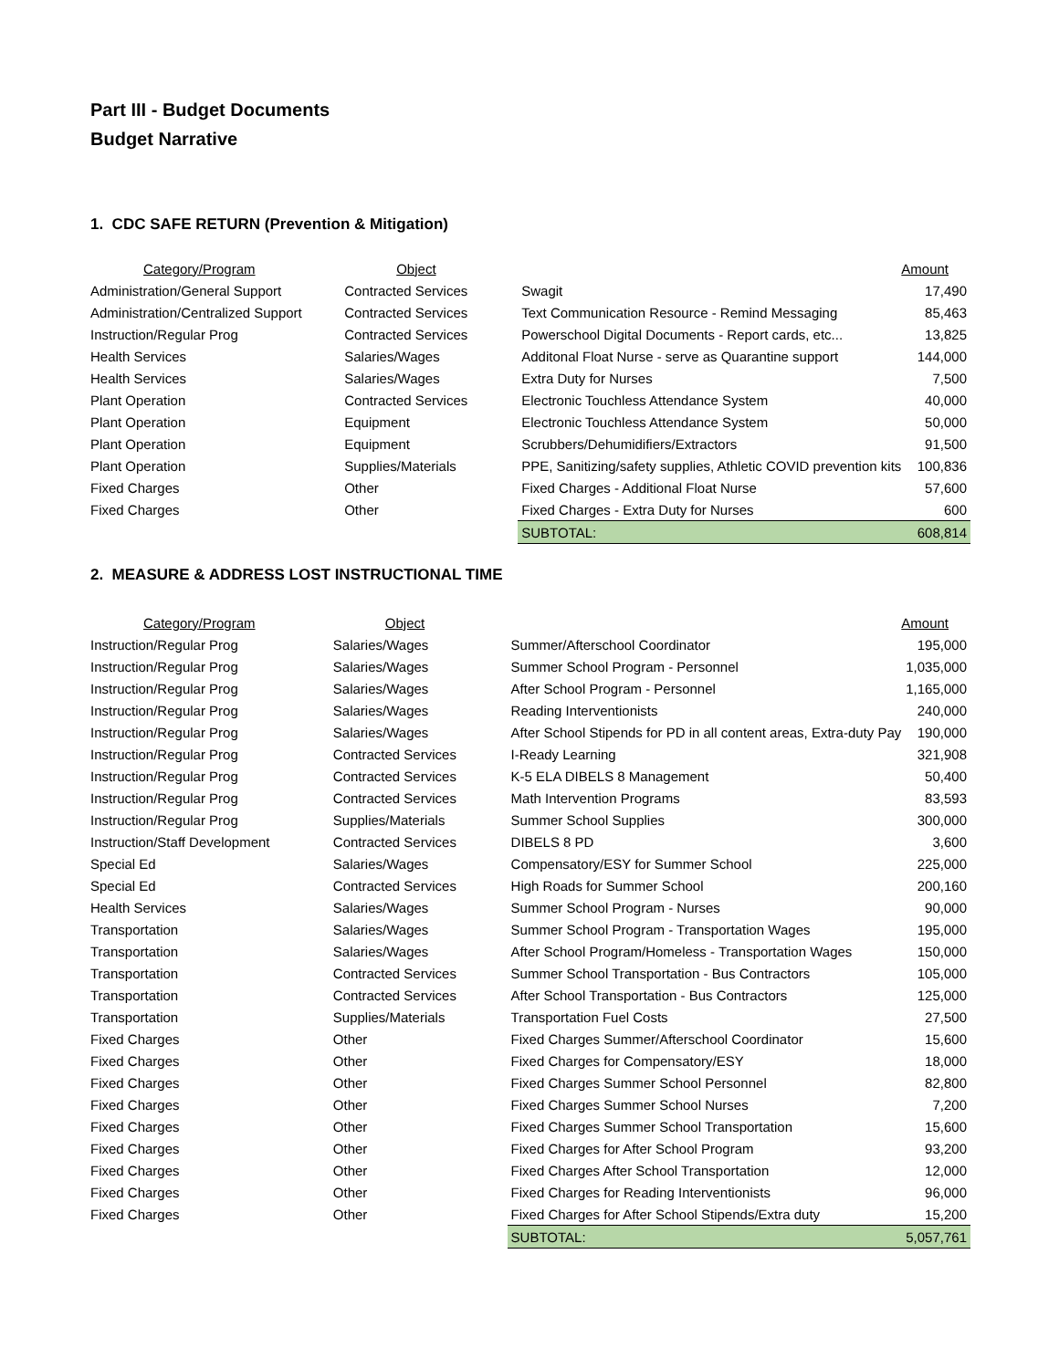Part III - Budget Documents
Budget Narrative
1. CDC SAFE RETURN (Prevention & Mitigation)
| Category/Program | Object | | Amount |
| --- | --- | --- | --- |
| Administration/General Support | Contracted Services | Swagit | 17,490 |
| Administration/Centralized Support | Contracted Services | Text Communication Resource - Remind Messaging | 85,463 |
| Instruction/Regular Prog | Contracted Services | Powerschool Digital Documents - Report cards, etc... | 13,825 |
| Health Services | Salaries/Wages | Additonal Float Nurse - serve as Quarantine support | 144,000 |
| Health Services | Salaries/Wages | Extra Duty for Nurses | 7,500 |
| Plant Operation | Contracted Services | Electronic Touchless Attendance System | 40,000 |
| Plant Operation | Equipment | Electronic Touchless Attendance System | 50,000 |
| Plant Operation | Equipment | Scrubbers/Dehumidifiers/Extractors | 91,500 |
| Plant Operation | Supplies/Materials | PPE, Sanitizing/safety supplies, Athletic COVID prevention kits | 100,836 |
| Fixed Charges | Other | Fixed Charges - Additional Float Nurse | 57,600 |
| Fixed Charges | Other | Fixed Charges - Extra Duty for Nurses | 600 |
| | | SUBTOTAL: | 608,814 |
2. MEASURE & ADDRESS LOST INSTRUCTIONAL TIME
| Category/Program | Object | | Amount |
| --- | --- | --- | --- |
| Instruction/Regular Prog | Salaries/Wages | Summer/Afterschool Coordinator | 195,000 |
| Instruction/Regular Prog | Salaries/Wages | Summer School Program - Personnel | 1,035,000 |
| Instruction/Regular Prog | Salaries/Wages | After School Program - Personnel | 1,165,000 |
| Instruction/Regular Prog | Salaries/Wages | Reading Interventionists | 240,000 |
| Instruction/Regular Prog | Salaries/Wages | After School Stipends for PD in all content areas, Extra-duty Pay | 190,000 |
| Instruction/Regular Prog | Contracted Services | I-Ready Learning | 321,908 |
| Instruction/Regular Prog | Contracted Services | K-5 ELA DIBELS 8 Management | 50,400 |
| Instruction/Regular Prog | Contracted Services | Math Intervention Programs | 83,593 |
| Instruction/Regular Prog | Supplies/Materials | Summer School Supplies | 300,000 |
| Instruction/Staff Development | Contracted Services | DIBELS 8 PD | 3,600 |
| Special Ed | Salaries/Wages | Compensatory/ESY for Summer School | 225,000 |
| Special Ed | Contracted Services | High Roads for Summer School | 200,160 |
| Health Services | Salaries/Wages | Summer School Program - Nurses | 90,000 |
| Transportation | Salaries/Wages | Summer School Program - Transportation Wages | 195,000 |
| Transportation | Salaries/Wages | After School Program/Homeless - Transportation Wages | 150,000 |
| Transportation | Contracted Services | Summer School Transportation - Bus Contractors | 105,000 |
| Transportation | Contracted Services | After School Transportation - Bus Contractors | 125,000 |
| Transportation | Supplies/Materials | Transportation Fuel Costs | 27,500 |
| Fixed Charges | Other | Fixed Charges Summer/Afterschool Coordinator | 15,600 |
| Fixed Charges | Other | Fixed Charges for Compensatory/ESY | 18,000 |
| Fixed Charges | Other | Fixed Charges Summer School Personnel | 82,800 |
| Fixed Charges | Other | Fixed Charges Summer School Nurses | 7,200 |
| Fixed Charges | Other | Fixed Charges Summer School Transportation | 15,600 |
| Fixed Charges | Other | Fixed Charges for After School Program | 93,200 |
| Fixed Charges | Other | Fixed Charges After School Transportation | 12,000 |
| Fixed Charges | Other | Fixed Charges for Reading Interventionists | 96,000 |
| Fixed Charges | Other | Fixed Charges for After School Stipends/Extra duty | 15,200 |
| | | SUBTOTAL: | 5,057,761 |